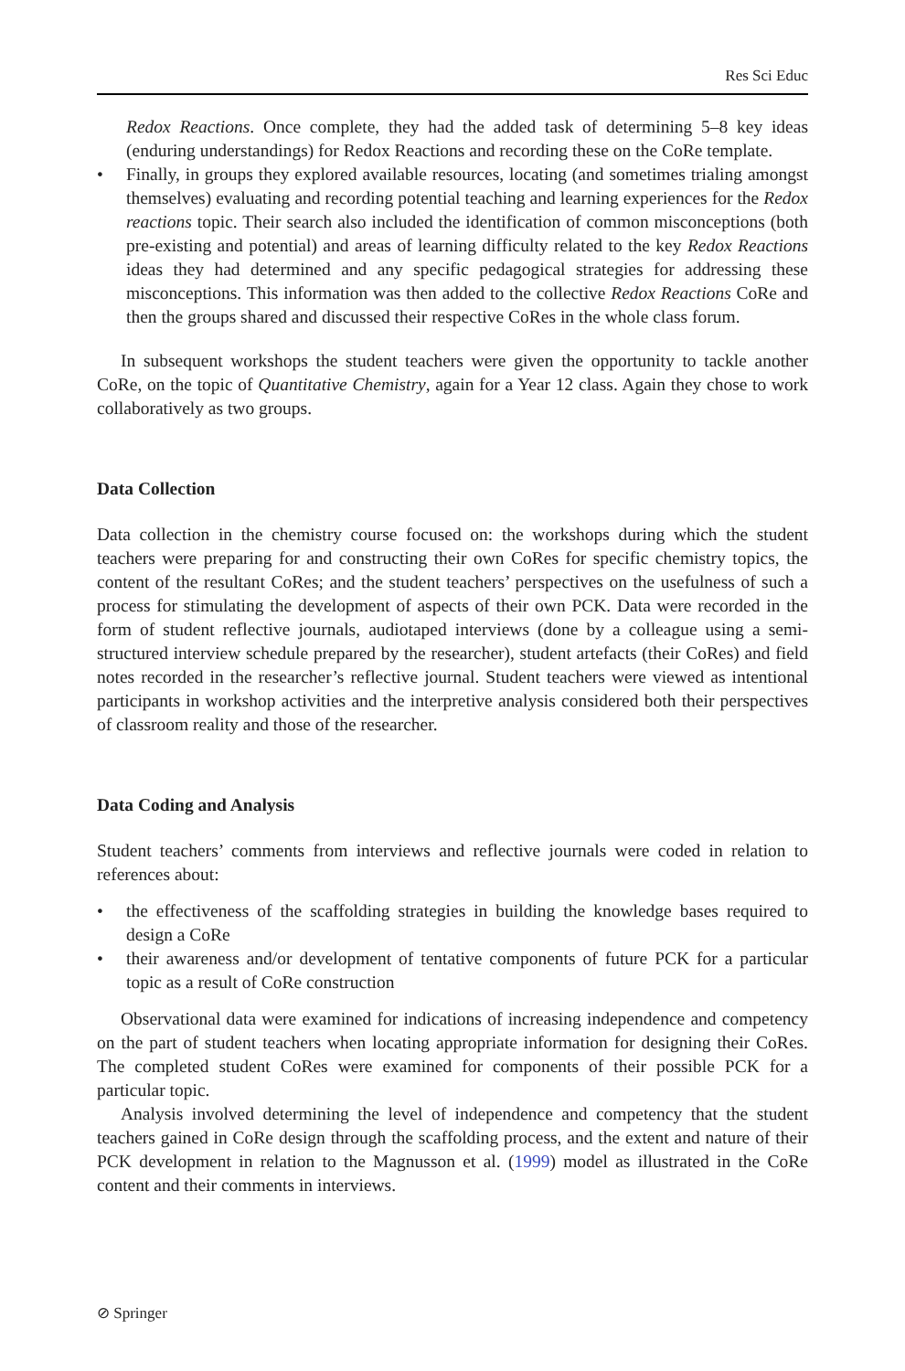Res Sci Educ
Redox Reactions. Once complete, they had the added task of determining 5–8 key ideas (enduring understandings) for Redox Reactions and recording these on the CoRe template.
• Finally, in groups they explored available resources, locating (and sometimes trialing amongst themselves) evaluating and recording potential teaching and learning experiences for the Redox reactions topic. Their search also included the identification of common misconceptions (both pre-existing and potential) and areas of learning difficulty related to the key Redox Reactions ideas they had determined and any specific pedagogical strategies for addressing these misconceptions. This information was then added to the collective Redox Reactions CoRe and then the groups shared and discussed their respective CoRes in the whole class forum.
In subsequent workshops the student teachers were given the opportunity to tackle another CoRe, on the topic of Quantitative Chemistry, again for a Year 12 class. Again they chose to work collaboratively as two groups.
Data Collection
Data collection in the chemistry course focused on: the workshops during which the student teachers were preparing for and constructing their own CoRes for specific chemistry topics, the content of the resultant CoRes; and the student teachers’ perspectives on the usefulness of such a process for stimulating the development of aspects of their own PCK. Data were recorded in the form of student reflective journals, audiotaped interviews (done by a colleague using a semi-structured interview schedule prepared by the researcher), student artefacts (their CoRes) and field notes recorded in the researcher’s reflective journal. Student teachers were viewed as intentional participants in workshop activities and the interpretive analysis considered both their perspectives of classroom reality and those of the researcher.
Data Coding and Analysis
Student teachers’ comments from interviews and reflective journals were coded in relation to references about:
• the effectiveness of the scaffolding strategies in building the knowledge bases required to design a CoRe
• their awareness and/or development of tentative components of future PCK for a particular topic as a result of CoRe construction
Observational data were examined for indications of increasing independence and competency on the part of student teachers when locating appropriate information for designing their CoRes. The completed student CoRes were examined for components of their possible PCK for a particular topic.
Analysis involved determining the level of independence and competency that the student teachers gained in CoRe design through the scaffolding process, and the extent and nature of their PCK development in relation to the Magnusson et al. (1999) model as illustrated in the CoRe content and their comments in interviews.
⊘ Springer